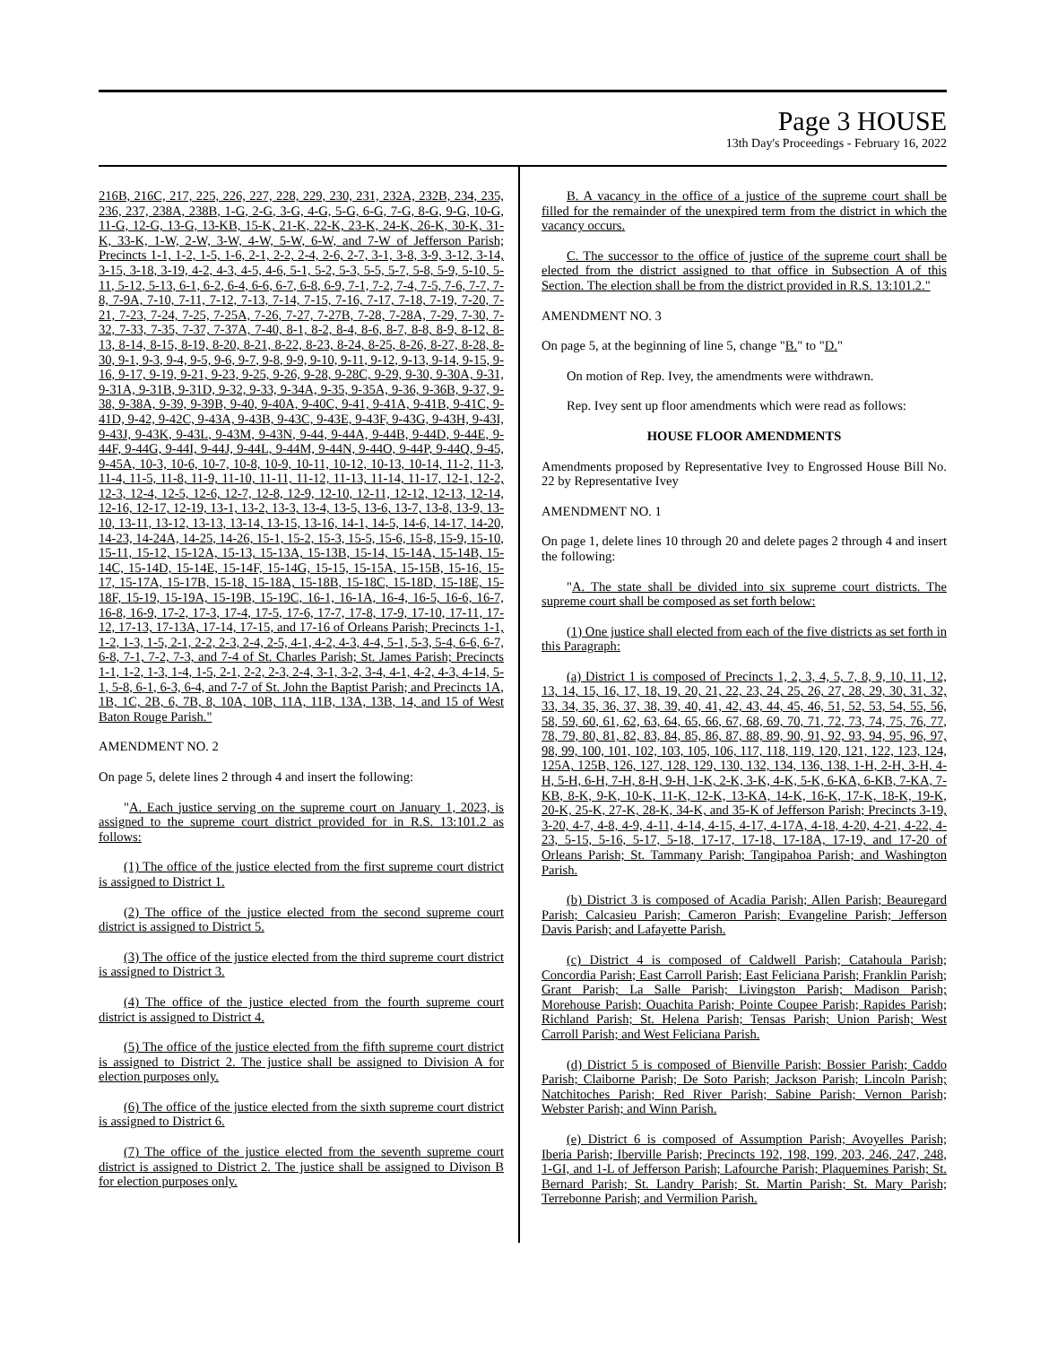Page 3 HOUSE
13th Day's Proceedings - February 16, 2022
216B, 216C, 217, 225, 226, 227, 228, 229, 230, 231, 232A, 232B, 234, 235, 236, 237, 238A, 238B, 1-G, 2-G, 3-G, 4-G, 5-G, 6-G, 7-G, 8-G, 9-G, 10-G, 11-G, 12-G, 13-G, 13-KB, 15-K, 21-K, 22-K, 23-K, 24-K, 26-K, 30-K, 31-K, 33-K, 1-W, 2-W, 3-W, 4-W, 5-W, 6-W, and 7-W of Jefferson Parish; Precincts 1-1, 1-2, 1-5, 1-6, 2-1, 2-2, 2-4, 2-6, 2-7, 3-1, 3-8, 3-9, 3-12, 3-14, 3-15, 3-18, 3-19, 4-2, 4-3, 4-5, 4-6, 5-1, 5-2, 5-3, 5-5, 5-7, 5-8, 5-9, 5-10, 5-11, 5-12, 5-13, 6-1, 6-2, 6-4, 6-6, 6-7, 6-8, 6-9, 7-1, 7-2, 7-4, 7-5, 7-6, 7-7, 7-8, 7-9A, 7-10, 7-11, 7-12, 7-13, 7-14, 7-15, 7-16, 7-17, 7-18, 7-19, 7-20, 7-21, 7-23, 7-24, 7-25, 7-25A, 7-26, 7-27, 7-27B, 7-28, 7-28A, 7-29, 7-30, 7-32, 7-33, 7-35, 7-37, 7-37A, 7-40, 8-1, 8-2, 8-4, 8-6, 8-7, 8-8, 8-9, 8-12, 8-13, 8-14, 8-15, 8-19, 8-20, 8-21, 8-22, 8-23, 8-24, 8-25, 8-26, 8-27, 8-28, 8-30, 9-1, 9-3, 9-4, 9-5, 9-6, 9-7, 9-8, 9-9, 9-10, 9-11, 9-12, 9-13, 9-14, 9-15, 9-16, 9-17, 9-19, 9-21, 9-23, 9-25, 9-26, 9-28, 9-28C, 9-29, 9-30, 9-30A, 9-31, 9-31A, 9-31B, 9-31D, 9-32, 9-33, 9-34A, 9-35, 9-35A, 9-36, 9-36B, 9-37, 9-38, 9-38A, 9-39, 9-39B, 9-40, 9-40A, 9-40C, 9-41, 9-41A, 9-41B, 9-41C, 9-41D, 9-42, 9-42C, 9-43A, 9-43B, 9-43C, 9-43E, 9-43F, 9-43G, 9-43H, 9-43I, 9-43J, 9-43K, 9-43L, 9-43M, 9-43N, 9-44, 9-44A, 9-44B, 9-44D, 9-44E, 9-44F, 9-44G, 9-44I, 9-44J, 9-44L, 9-44M, 9-44N, 9-44O, 9-44P, 9-44Q, 9-45, 9-45A, 10-3, 10-6, 10-7, 10-8, 10-9, 10-11, 10-12, 10-13, 10-14, 11-2, 11-3, 11-4, 11-5, 11-8, 11-9, 11-10, 11-11, 11-12, 11-13, 11-14, 11-17, 12-1, 12-2, 12-3, 12-4, 12-5, 12-6, 12-7, 12-8, 12-9, 12-10, 12-11, 12-12, 12-13, 12-14, 12-16, 12-17, 12-19, 13-1, 13-2, 13-3, 13-4, 13-5, 13-6, 13-7, 13-8, 13-9, 13-10, 13-11, 13-12, 13-13, 13-14, 13-15, 13-16, 14-1, 14-5, 14-6, 14-17, 14-20, 14-23, 14-24A, 14-25, 14-26, 15-1, 15-2, 15-3, 15-5, 15-6, 15-8, 15-9, 15-10, 15-11, 15-12, 15-12A, 15-13, 15-13A, 15-13B, 15-14, 15-14A, 15-14B, 15-14C, 15-14D, 15-14E, 15-14F, 15-14G, 15-15, 15-15A, 15-15B, 15-16, 15-17, 15-17A, 15-17B, 15-18, 15-18A, 15-18B, 15-18C, 15-18D, 15-18E, 15-18F, 15-19, 15-19A, 15-19B, 15-19C, 16-1, 16-1A, 16-4, 16-5, 16-6, 16-7, 16-8, 16-9, 17-2, 17-3, 17-4, 17-5, 17-6, 17-7, 17-8, 17-9, 17-10, 17-11, 17-12, 17-13, 17-13A, 17-14, 17-15, and 17-16 of Orleans Parish; Precincts 1-1, 1-2, 1-3, 1-5, 2-1, 2-2, 2-3, 2-4, 2-5, 4-1, 4-2, 4-3, 4-4, 5-1, 5-3, 5-4, 6-6, 6-7, 6-8, 7-1, 7-2, 7-3, and 7-4 of St. Charles Parish; St. James Parish; Precincts 1-1, 1-2, 1-3, 1-4, 1-5, 2-1, 2-2, 2-3, 2-4, 3-1, 3-2, 3-4, 4-1, 4-2, 4-3, 4-14, 5-1, 5-8, 6-1, 6-3, 6-4, and 7-7 of St. John the Baptist Parish; and Precincts 1A, 1B, 1C, 2B, 6, 7B, 8, 10A, 10B, 11A, 11B, 13A, 13B, 14, and 15 of West Baton Rouge Parish."
AMENDMENT NO. 2
On page 5, delete lines 2 through 4 and insert the following:
"A. Each justice serving on the supreme court on January 1, 2023, is assigned to the supreme court district provided for in R.S. 13:101.2 as follows:
(1) The office of the justice elected from the first supreme court district is assigned to District 1.
(2) The office of the justice elected from the second supreme court district is assigned to District 5.
(3) The office of the justice elected from the third supreme court district is assigned to District 3.
(4) The office of the justice elected from the fourth supreme court district is assigned to District 4.
(5) The office of the justice elected from the fifth supreme court district is assigned to District 2. The justice shall be assigned to Division A for election purposes only.
(6) The office of the justice elected from the sixth supreme court district is assigned to District 6.
(7) The office of the justice elected from the seventh supreme court district is assigned to District 2. The justice shall be assigned to Divison B for election purposes only.
B. A vacancy in the office of a justice of the supreme court shall be filled for the remainder of the unexpired term from the district in which the vacancy occurs.
C. The successor to the office of justice of the supreme court shall be elected from the district assigned to that office in Subsection A of this Section. The election shall be from the district provided in R.S. 13:101.2."
AMENDMENT NO. 3
On page 5, at the beginning of line 5, change "B." to "D."
On motion of Rep. Ivey, the amendments were withdrawn.
Rep. Ivey sent up floor amendments which were read as follows:
HOUSE FLOOR AMENDMENTS
Amendments proposed by Representative Ivey to Engrossed House Bill No. 22 by Representative Ivey
AMENDMENT NO. 1
On page 1, delete lines 10 through 20 and delete pages 2 through 4 and insert the following:
"A. The state shall be divided into six supreme court districts. The supreme court shall be composed as set forth below:
(1) One justice shall elected from each of the five districts as set forth in this Paragraph:
(a) District 1 is composed of Precincts 1, 2, 3, 4, 5, 7, 8, 9, 10, 11, 12, 13, 14, 15, 16, 17, 18, 19, 20, 21, 22, 23, 24, 25, 26, 27, 28, 29, 30, 31, 32, 33, 34, 35, 36, 37, 38, 39, 40, 41, 42, 43, 44, 45, 46, 51, 52, 53, 54, 55, 56, 58, 59, 60, 61, 62, 63, 64, 65, 66, 67, 68, 69, 70, 71, 72, 73, 74, 75, 76, 77, 78, 79, 80, 81, 82, 83, 84, 85, 86, 87, 88, 89, 90, 91, 92, 93, 94, 95, 96, 97, 98, 99, 100, 101, 102, 103, 105, 106, 117, 118, 119, 120, 121, 122, 123, 124, 125A, 125B, 126, 127, 128, 129, 130, 132, 134, 136, 138, 1-H, 2-H, 3-H, 4-H, 5-H, 6-H, 7-H, 8-H, 9-H, 1-K, 2-K, 3-K, 4-K, 5-K, 6-KA, 6-KB, 7-KA, 7-KB, 8-K, 9-K, 10-K, 11-K, 12-K, 13-KA, 14-K, 16-K, 17-K, 18-K, 19-K, 20-K, 25-K, 27-K, 28-K, 34-K, and 35-K of Jefferson Parish; Precincts 3-19, 3-20, 4-7, 4-8, 4-9, 4-11, 4-14, 4-15, 4-17, 4-17A, 4-18, 4-20, 4-21, 4-22, 4-23, 5-15, 5-16, 5-17, 5-18, 17-17, 17-18, 17-18A, 17-19, and 17-20 of Orleans Parish; St. Tammany Parish; Tangipahoa Parish; and Washington Parish.
(b) District 3 is composed of Acadia Parish; Allen Parish; Beauregard Parish; Calcasieu Parish; Cameron Parish; Evangeline Parish; Jefferson Davis Parish; and Lafayette Parish.
(c) District 4 is composed of Caldwell Parish; Catahoula Parish; Concordia Parish; East Carroll Parish; East Feliciana Parish; Franklin Parish; Grant Parish; La Salle Parish; Livingston Parish; Madison Parish; Morehouse Parish; Ouachita Parish; Pointe Coupee Parish; Rapides Parish; Richland Parish; St. Helena Parish; Tensas Parish; Union Parish; West Carroll Parish; and West Feliciana Parish.
(d) District 5 is composed of Bienville Parish; Bossier Parish; Caddo Parish; Claiborne Parish; De Soto Parish; Jackson Parish; Lincoln Parish; Natchitoches Parish; Red River Parish; Sabine Parish; Vernon Parish; Webster Parish; and Winn Parish.
(e) District 6 is composed of Assumption Parish; Avoyelles Parish; Iberia Parish; Iberville Parish; Precincts 192, 198, 199, 203, 246, 247, 248, 1-GI, and 1-L of Jefferson Parish; Lafourche Parish; Plaquemines Parish; St. Bernard Parish; St. Landry Parish; St. Martin Parish; St. Mary Parish; Terrebonne Parish; and Vermilion Parish.